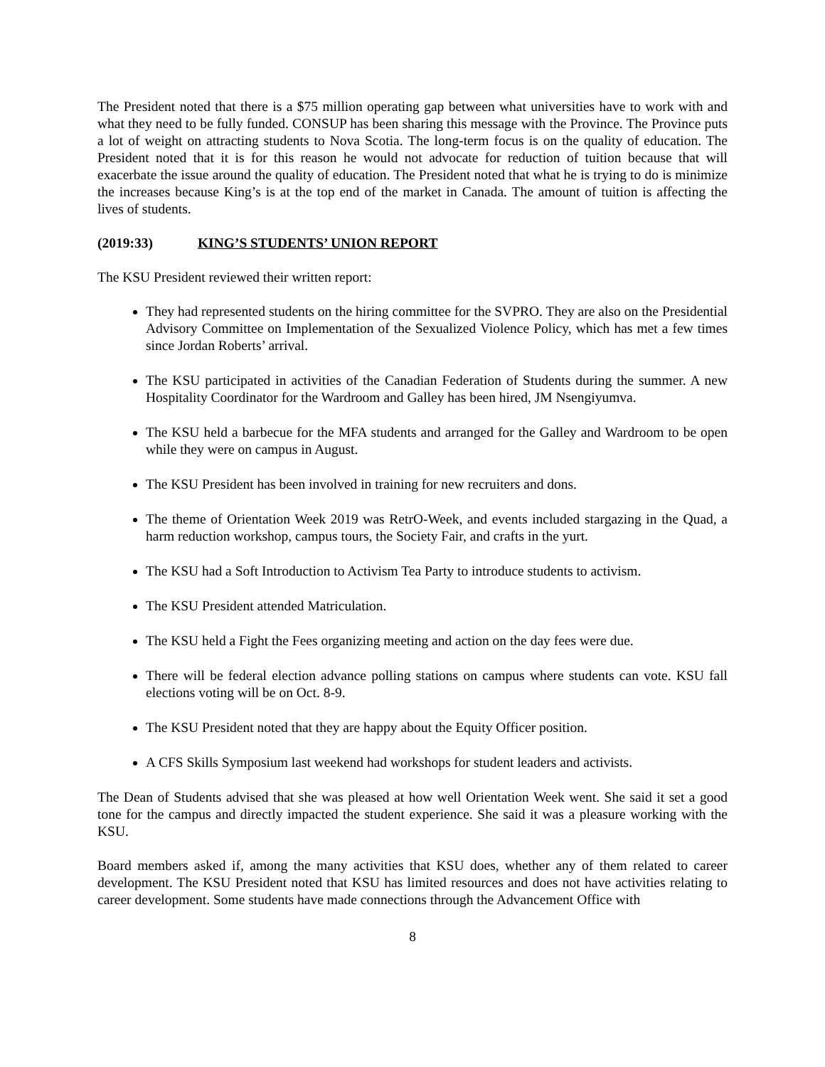The President noted that there is a $75 million operating gap between what universities have to work with and what they need to be fully funded. CONSUP has been sharing this message with the Province. The Province puts a lot of weight on attracting students to Nova Scotia. The long-term focus is on the quality of education. The President noted that it is for this reason he would not advocate for reduction of tuition because that will exacerbate the issue around the quality of education. The President noted that what he is trying to do is minimize the increases because King’s is at the top end of the market in Canada. The amount of tuition is affecting the lives of students.
(2019:33) KING’S STUDENTS’ UNION REPORT
The KSU President reviewed their written report:
They had represented students on the hiring committee for the SVPRO. They are also on the Presidential Advisory Committee on Implementation of the Sexualized Violence Policy, which has met a few times since Jordan Roberts’ arrival.
The KSU participated in activities of the Canadian Federation of Students during the summer. A new Hospitality Coordinator for the Wardroom and Galley has been hired, JM Nsengiyumva.
The KSU held a barbecue for the MFA students and arranged for the Galley and Wardroom to be open while they were on campus in August.
The KSU President has been involved in training for new recruiters and dons.
The theme of Orientation Week 2019 was RetrO-Week, and events included stargazing in the Quad, a harm reduction workshop, campus tours, the Society Fair, and crafts in the yurt.
The KSU had a Soft Introduction to Activism Tea Party to introduce students to activism.
The KSU President attended Matriculation.
The KSU held a Fight the Fees organizing meeting and action on the day fees were due.
There will be federal election advance polling stations on campus where students can vote. KSU fall elections voting will be on Oct. 8-9.
The KSU President noted that they are happy about the Equity Officer position.
A CFS Skills Symposium last weekend had workshops for student leaders and activists.
The Dean of Students advised that she was pleased at how well Orientation Week went. She said it set a good tone for the campus and directly impacted the student experience. She said it was a pleasure working with the KSU.
Board members asked if, among the many activities that KSU does, whether any of them related to career development. The KSU President noted that KSU has limited resources and does not have activities relating to career development. Some students have made connections through the Advancement Office with
8